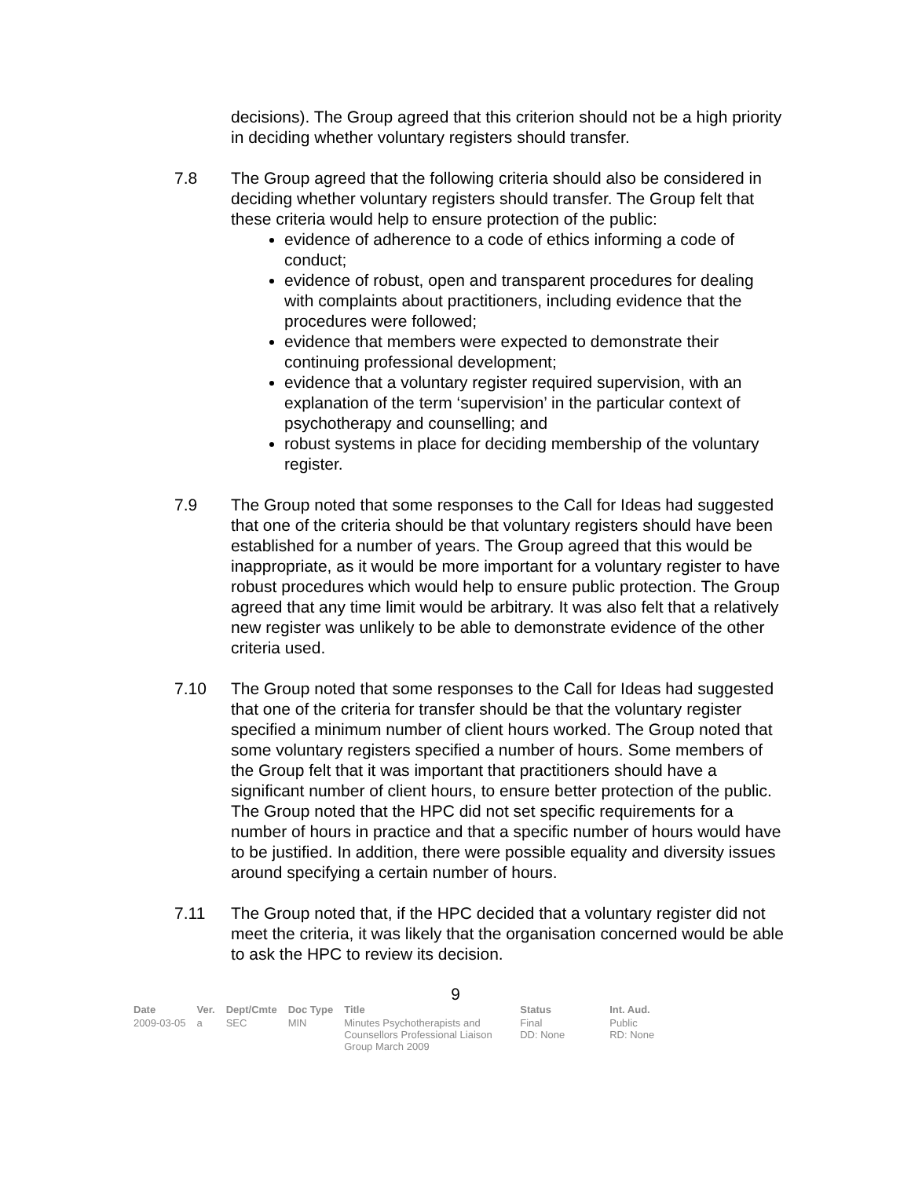decisions). The Group agreed that this criterion should not be a high priority in deciding whether voluntary registers should transfer.
7.8 The Group agreed that the following criteria should also be considered in deciding whether voluntary registers should transfer. The Group felt that these criteria would help to ensure protection of the public:
evidence of adherence to a code of ethics informing a code of conduct;
evidence of robust, open and transparent procedures for dealing with complaints about practitioners, including evidence that the procedures were followed;
evidence that members were expected to demonstrate their continuing professional development;
evidence that a voluntary register required supervision, with an explanation of the term ‘supervision’ in the particular context of psychotherapy and counselling; and
robust systems in place for deciding membership of the voluntary register.
7.9 The Group noted that some responses to the Call for Ideas had suggested that one of the criteria should be that voluntary registers should have been established for a number of years. The Group agreed that this would be inappropriate, as it would be more important for a voluntary register to have robust procedures which would help to ensure public protection. The Group agreed that any time limit would be arbitrary. It was also felt that a relatively new register was unlikely to be able to demonstrate evidence of the other criteria used.
7.10 The Group noted that some responses to the Call for Ideas had suggested that one of the criteria for transfer should be that the voluntary register specified a minimum number of client hours worked. The Group noted that some voluntary registers specified a number of hours. Some members of the Group felt that it was important that practitioners should have a significant number of client hours, to ensure better protection of the public. The Group noted that the HPC did not set specific requirements for a number of hours in practice and that a specific number of hours would have to be justified. In addition, there were possible equality and diversity issues around specifying a certain number of hours.
7.11 The Group noted that, if the HPC decided that a voluntary register did not meet the criteria, it was likely that the organisation concerned would be able to ask the HPC to review its decision.
9
| Date | Ver. | Dept/Cmte | Doc Type | Title | Status | Int. Aud. |
| --- | --- | --- | --- | --- | --- | --- |
| 2009-03-05 | a | SEC | MIN | Minutes Psychotherapists and Counsellors Professional Liaison Group March 2009 | Final DD: None | Public RD: None |